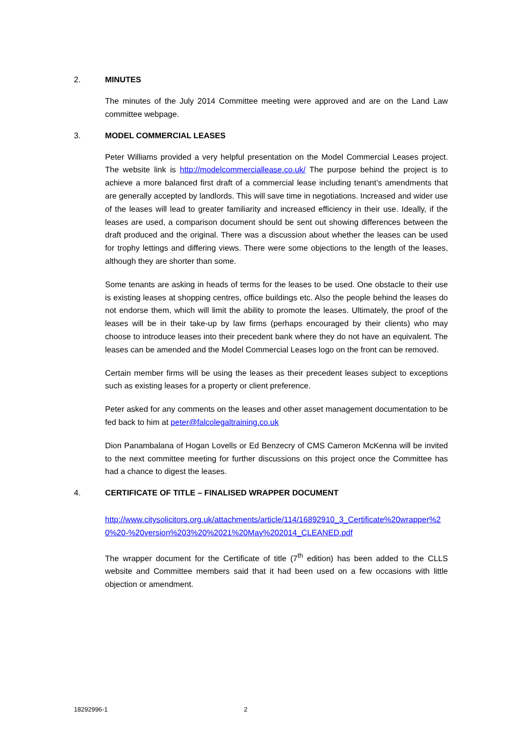2. MINUTES
The minutes of the July 2014 Committee meeting were approved and are on the Land Law committee webpage.
3. MODEL COMMERCIAL LEASES
Peter Williams provided a very helpful presentation on the Model Commercial Leases project. The website link is http://modelcommerciallease.co.uk/ The purpose behind the project is to achieve a more balanced first draft of a commercial lease including tenant’s amendments that are generally accepted by landlords. This will save time in negotiations. Increased and wider use of the leases will lead to greater familiarity and increased efficiency in their use. Ideally, if the leases are used, a comparison document should be sent out showing differences between the draft produced and the original. There was a discussion about whether the leases can be used for trophy lettings and differing views. There were some objections to the length of the leases, although they are shorter than some.
Some tenants are asking in heads of terms for the leases to be used. One obstacle to their use is existing leases at shopping centres, office buildings etc. Also the people behind the leases do not endorse them, which will limit the ability to promote the leases. Ultimately, the proof of the leases will be in their take-up by law firms (perhaps encouraged by their clients) who may choose to introduce leases into their precedent bank where they do not have an equivalent. The leases can be amended and the Model Commercial Leases logo on the front can be removed.
Certain member firms will be using the leases as their precedent leases subject to exceptions such as existing leases for a property or client preference.
Peter asked for any comments on the leases and other asset management documentation to be fed back to him at peter@falcolegaltraining.co.uk
Dion Panambalana of Hogan Lovells or Ed Benzecry of CMS Cameron McKenna will be invited to the next committee meeting for further discussions on this project once the Committee has had a chance to digest the leases.
4. CERTIFICATE OF TITLE – FINALISED WRAPPER DOCUMENT
http://www.citysolicitors.org.uk/attachments/article/114/16892910_3_Certificate%20wrapper%20%20-%20version%203%20%2021%20May%202014_CLEANED.pdf
The wrapper document for the Certificate of title (7<sup>th</sup> edition) has been added to the CLLS website and Committee members said that it had been used on a few occasions with little objection or amendment.
18292996-1 2